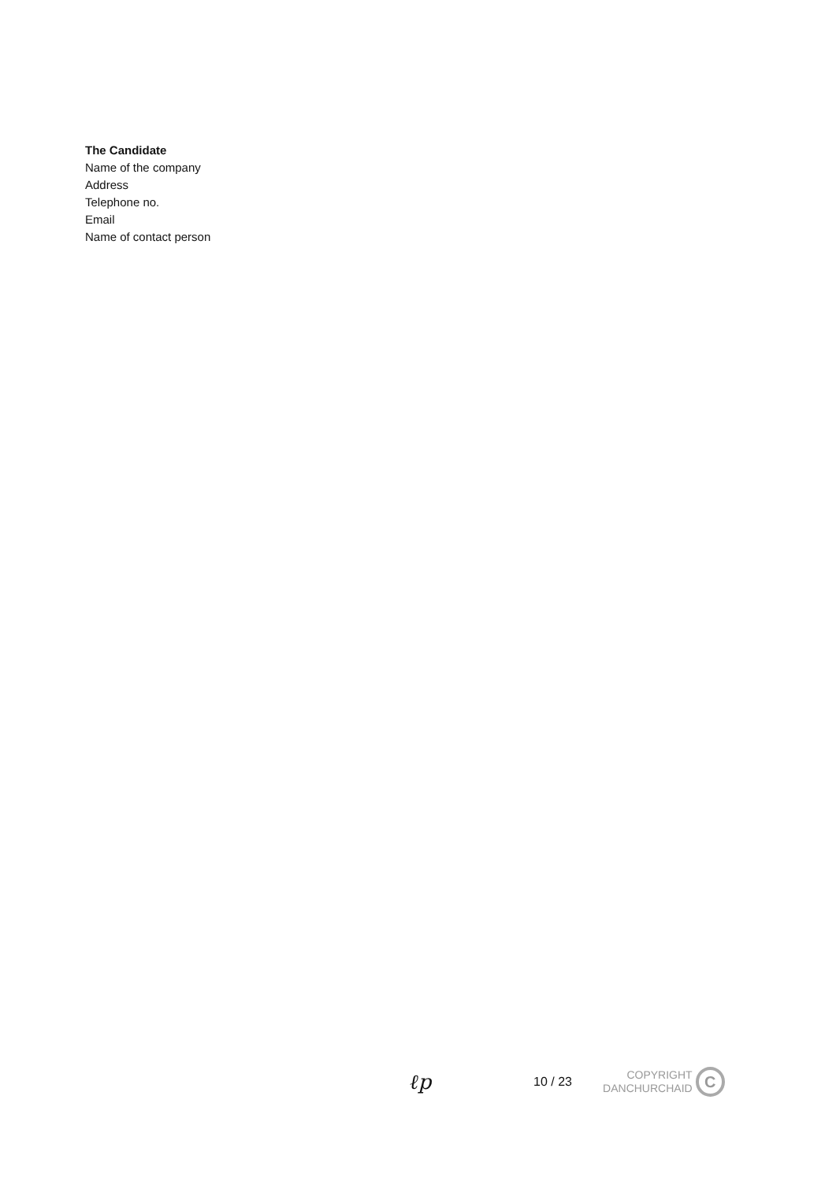The Candidate
Name of the company
Address
Telephone no.
Email
Name of contact person
ℓp
10 / 23
COPYRIGHT
DANCHURCHAID
C